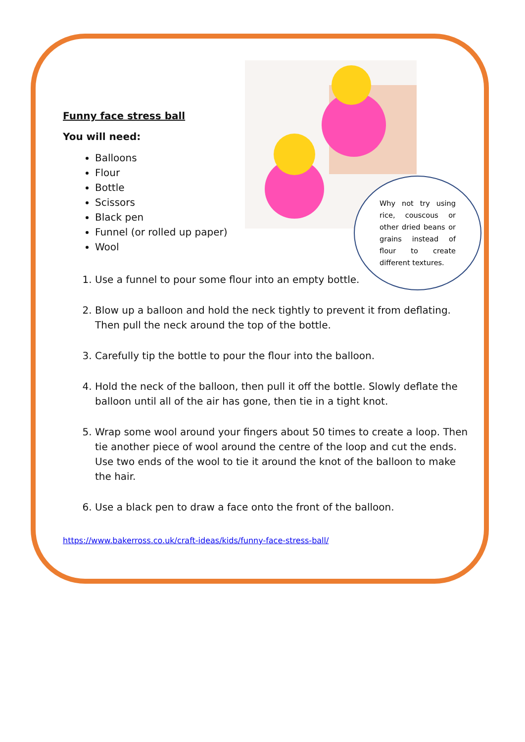Funny face stress ball
You will need:
Balloons
Flour
Bottle
Scissors
Black pen
Funnel (or rolled up paper)
Wool
1. Use a funnel to pour some flour into an empty bottle.
2. Blow up a balloon and hold the neck tightly to prevent it from deflating. Then pull the neck around the top of the bottle.
3. Carefully tip the bottle to pour the flour into the balloon.
4. Hold the neck of the balloon, then pull it off the bottle. Slowly deflate the balloon until all of the air has gone, then tie in a tight knot.
5. Wrap some wool around your fingers about 50 times to create a loop. Then tie another piece of wool around the centre of the loop and cut the ends. Use two ends of the wool to tie it around the knot of the balloon to make the hair.
6. Use a black pen to draw a face onto the front of the balloon.
Why not try using rice, couscous or other dried beans or grains instead of flour to create different textures.
https://www.bakerross.co.uk/craft-ideas/kids/funny-face-stress-ball/